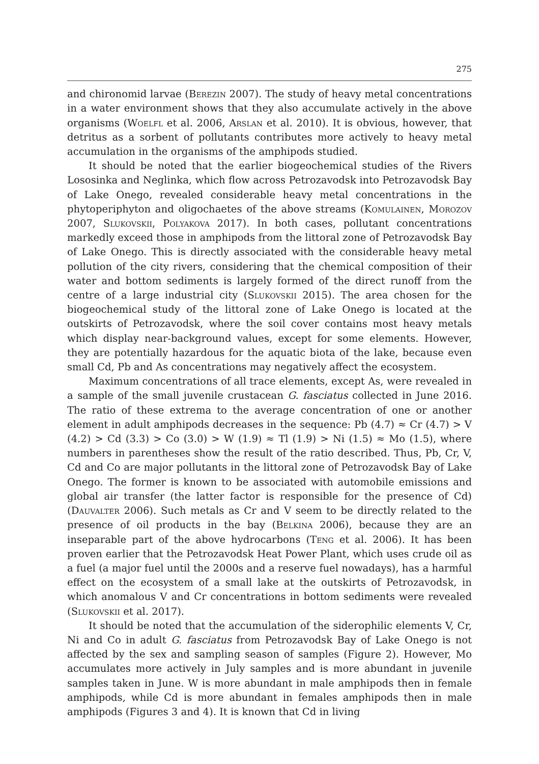275
and chironomid larvae (Berezin 2007). The study of heavy metal concentrations in a water environment shows that they also accumulate actively in the above organisms (Woelfl et al. 2006, Arslan et al. 2010). It is obvious, however, that detritus as a sorbent of pollutants contributes more actively to heavy metal accumulation in the organisms of the amphipods studied.
It should be noted that the earlier biogeochemical studies of the Rivers Lososinka and Neglinka, which flow across Petrozavodsk into Petrozavodsk Bay of Lake Onego, revealed considerable heavy metal concentrations in the phytoperiphyton and oligochaetes of the above streams (Komulainen, Morozov 2007, Slukovskii, Polyakova 2017). In both cases, pollutant concentrations markedly exceed those in amphipods from the littoral zone of Petrozavodsk Bay of Lake Onego. This is directly associated with the considerable heavy metal pollution of the city rivers, considering that the chemical composition of their water and bottom sediments is largely formed of the direct runoff from the centre of a large industrial city (Slukovskii 2015). The area chosen for the biogeochemical study of the littoral zone of Lake Onego is located at the outskirts of Petrozavodsk, where the soil cover contains most heavy metals which display near-background values, except for some elements. However, they are potentially hazardous for the aquatic biota of the lake, because even small Cd, Pb and As concentrations may negatively affect the ecosystem.
Maximum concentrations of all trace elements, except As, were revealed in a sample of the small juvenile crustacean G. fasciatus collected in June 2016. The ratio of these extrema to the average concentration of one or another element in adult amphipods decreases in the sequence: Pb (4.7) ≈ Cr (4.7) > V (4.2) > Cd (3.3) > Co (3.0) > W (1.9) ≈ Tl (1.9) > Ni (1.5) ≈ Mo (1.5), where numbers in parentheses show the result of the ratio described. Thus, Pb, Cr, V, Cd and Co are major pollutants in the littoral zone of Petrozavodsk Bay of Lake Onego. The former is known to be associated with automobile emissions and global air transfer (the latter factor is responsible for the presence of Cd) (Dauvalter 2006). Such metals as Cr and V seem to be directly related to the presence of oil products in the bay (Belkina 2006), because they are an inseparable part of the above hydrocarbons (Teng et al. 2006). It has been proven earlier that the Petrozavodsk Heat Power Plant, which uses crude oil as a fuel (a major fuel until the 2000s and a reserve fuel nowadays), has a harmful effect on the ecosystem of a small lake at the outskirts of Petrozavodsk, in which anomalous V and Cr concentrations in bottom sediments were revealed (Slukovskii et al. 2017).
It should be noted that the accumulation of the siderophilic elements V, Cr, Ni and Co in adult G. fasciatus from Petrozavodsk Bay of Lake Onego is not affected by the sex and sampling season of samples (Figure 2). However, Mo accumulates more actively in July samples and is more abundant in juvenile samples taken in June. W is more abundant in male amphipods then in female amphipods, while Cd is more abundant in females amphipods then in male amphipods (Figures 3 and 4). It is known that Cd in living